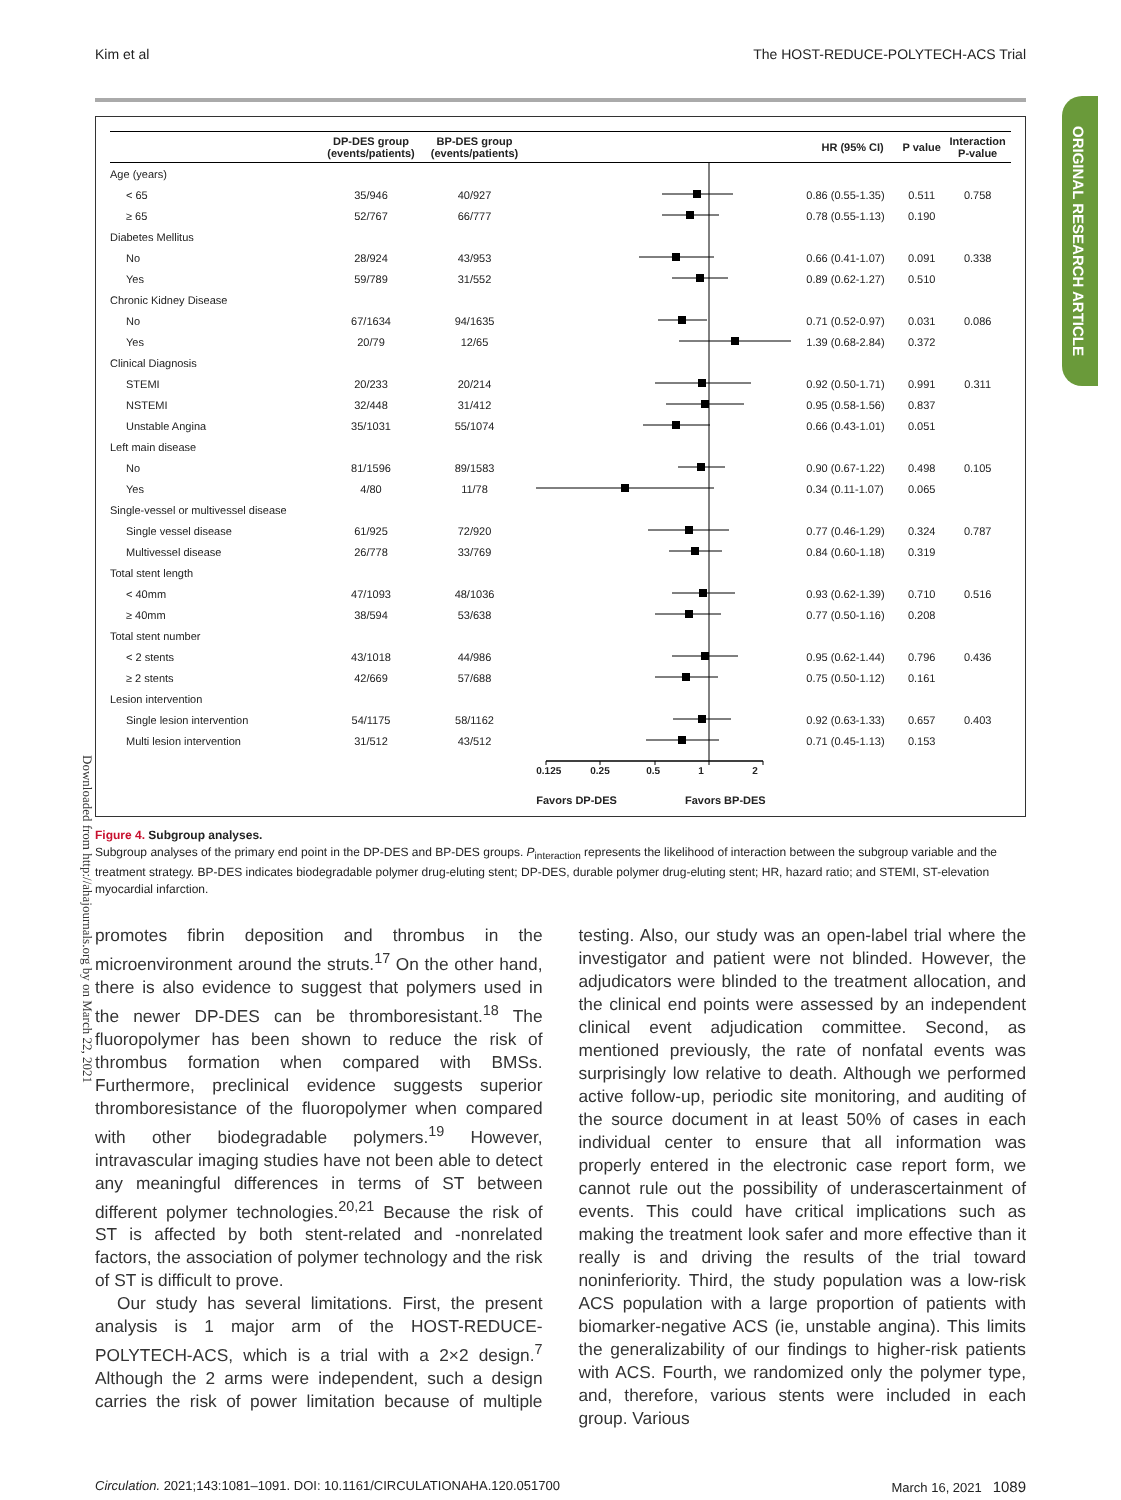Downloaded from http://ahajournals.org by on March 22, 2021
Kim et al The HOST-REDUCE-POLYTECH-ACS Trial
| | DP-DES group (events/patients) | BP-DES group (events/patients) | | HR (95% CI) | P value | Interaction P-value |
| --- | --- | --- | --- | --- | --- | --- |
| Age (years) | | | | | | |
| < 65 | 35/946 | 40/927 | | 0.86 (0.55-1.35) | 0.511 | 0.758 |
| ≥ 65 | 52/767 | 66/777 | | 0.78 (0.55-1.13) | 0.190 | |
| Diabetes Mellitus | | | | | | |
| No | 28/924 | 43/953 | | 0.66 (0.41-1.07) | 0.091 | 0.338 |
| Yes | 59/789 | 31/552 | | 0.89 (0.62-1.27) | 0.510 | |
| Chronic Kidney Disease | | | | | | |
| No | 67/1634 | 94/1635 | | 0.71 (0.52-0.97) | 0.031 | 0.086 |
| Yes | 20/79 | 12/65 | | 1.39 (0.68-2.84) | 0.372 | |
| Clinical Diagnosis | | | | | | |
| STEMI | 20/233 | 20/214 | | 0.92 (0.50-1.71) | 0.991 | 0.311 |
| NSTEMI | 32/448 | 31/412 | | 0.95 (0.58-1.56) | 0.837 | |
| Unstable Angina | 35/1031 | 55/1074 | | 0.66 (0.43-1.01) | 0.051 | |
| Left main disease | | | | | | |
| No | 81/1596 | 89/1583 | | 0.90 (0.67-1.22) | 0.498 | 0.105 |
| Yes | 4/80 | 11/78 | | 0.34 (0.11-1.07) | 0.065 | |
| Single-vessel or multivessel disease | | | | | | |
| Single vessel disease | 61/925 | 72/920 | | 0.77 (0.46-1.29) | 0.324 | 0.787 |
| Multivessel disease | 26/778 | 33/769 | | 0.84 (0.60-1.18) | 0.319 | |
| Total stent length | | | | | | |
| < 40mm | 47/1093 | 48/1036 | | 0.93 (0.62-1.39) | 0.710 | 0.516 |
| ≥ 40mm | 38/594 | 53/638 | | 0.77 (0.50-1.16) | 0.208 | |
| Total stent number | | | | | | |
| < 2 stents | 43/1018 | 44/986 | | 0.95 (0.62-1.44) | 0.796 | 0.436 |
| ≥ 2 stents | 42/669 | 57/688 | | 0.75 (0.50-1.12) | 0.161 | |
| Lesion intervention | | | | | | |
| Single lesion intervention | 54/1175 | 58/1162 | | 0.92 (0.63-1.33) | 0.657 | 0.403 |
| Multi lesion intervention | 31/512 | 43/512 | | 0.71 (0.45-1.13) | 0.153 | |
| | | | 0.125 0.25 0.5 1 2 Favors DP-DES Favors BP-DES | | | |
Figure 4. Subgroup analyses.
Subgroup analyses of the primary end point in the DP-DES and BP-DES groups. P<sub>interaction</sub> represents the likelihood of interaction between the subgroup variable and the treatment strategy. BP-DES indicates biodegradable polymer drug-eluting stent; DP-DES, durable polymer drug-eluting stent; HR, hazard ratio; and STEMI, ST-elevation myocardial infarction.
promotes fibrin deposition and thrombus in the microenvironment around the struts.<sup>17</sup> On the other hand, there is also evidence to suggest that polymers used in the newer DP-DES can be thromboresistant.<sup>18</sup> The fluoropolymer has been shown to reduce the risk of thrombus formation when compared with BMSs. Furthermore, preclinical evidence suggests superior thromboresistance of the fluoropolymer when compared with other biodegradable polymers.<sup>19</sup> However, intravascular imaging studies have not been able to detect any meaningful differences in terms of ST between different polymer technologies.<sup>20,21</sup> Because the risk of ST is affected by both stent-related and -nonrelated factors, the association of polymer technology and the risk of ST is difficult to prove.
Our study has several limitations. First, the present analysis is 1 major arm of the HOST-REDUCE-POLYTECH-ACS, which is a trial with a 2×2 design.<sup>7</sup> Although the 2 arms were independent, such a design carries the risk of power limitation because of multiple testing. Also, our study was an open-label trial where the investigator and patient were not blinded. However, the adjudicators were blinded to the treatment allocation, and the clinical end points were assessed by an independent clinical event adjudication committee. Second, as mentioned previously, the rate of nonfatal events was surprisingly low relative to death. Although we performed active follow-up, periodic site monitoring, and auditing of the source document in at least 50% of cases in each individual center to ensure that all information was properly entered in the electronic case report form, we cannot rule out the possibility of underascertainment of events. This could have critical implications such as making the treatment look safer and more effective than it really is and driving the results of the trial toward noninferiority. Third, the study population was a low-risk ACS population with a large proportion of patients with biomarker-negative ACS (ie, unstable angina). This limits the generalizability of our findings to higher-risk patients with ACS. Fourth, we randomized only the polymer type, and, therefore, various stents were included in each group. Various
Circulation. 2021;143:1081–1091. DOI: 10.1161/CIRCULATIONAHA.120.051700 March 16, 2021 1089
ORIGINAL RESEARCH ARTICLE